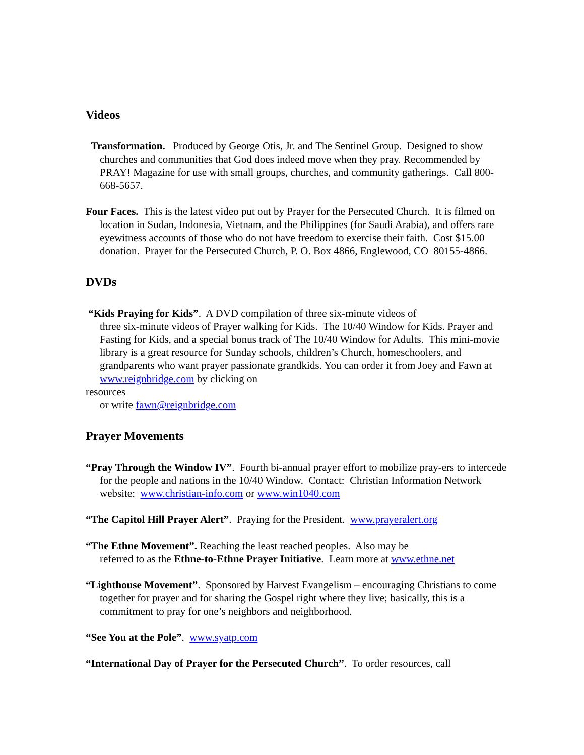Videos
Transformation. Produced by George Otis, Jr. and The Sentinel Group. Designed to show churches and communities that God does indeed move when they pray. Recommended by PRAY! Magazine for use with small groups, churches, and community gatherings. Call 800-668-5657.
Four Faces. This is the latest video put out by Prayer for the Persecuted Church. It is filmed on location in Sudan, Indonesia, Vietnam, and the Philippines (for Saudi Arabia), and offers rare eyewitness accounts of those who do not have freedom to exercise their faith. Cost $15.00 donation. Prayer for the Persecuted Church, P. O. Box 4866, Englewood, CO 80155-4866.
DVDs
“Kids Praying for Kids”. A DVD compilation of three six-minute videos of
three six-minute videos of Prayer walking for Kids. The 10/40 Window for Kids. Prayer and Fasting for Kids, and a special bonus track of The 10/40 Window for Adults. This mini-movie library is a great resource for Sunday schools, children’s Church, homeschoolers, and grandparents who want prayer passionate grandkids. You can order it from Joey and Fawn at www.reignbridge.com by clicking on
resources
or write fawn@reignbridge.com
Prayer Movements
“Pray Through the Window IV”. Fourth bi-annual prayer effort to mobilize pray-ers to intercede for the people and nations in the 10/40 Window. Contact: Christian Information Network website: www.christian-info.com or www.win1040.com
“The Capitol Hill Prayer Alert”. Praying for the President. www.prayeralert.org
“The Ethne Movement”. Reaching the least reached peoples. Also may be
referred to as the Ethne-to-Ethne Prayer Initiative. Learn more at www.ethne.net
“Lighthouse Movement”. Sponsored by Harvest Evangelism – encouraging Christians to come together for prayer and for sharing the Gospel right where they live; basically, this is a commitment to pray for one’s neighbors and neighborhood.
“See You at the Pole”. www.syatp.com
“International Day of Prayer for the Persecuted Church”. To order resources, call